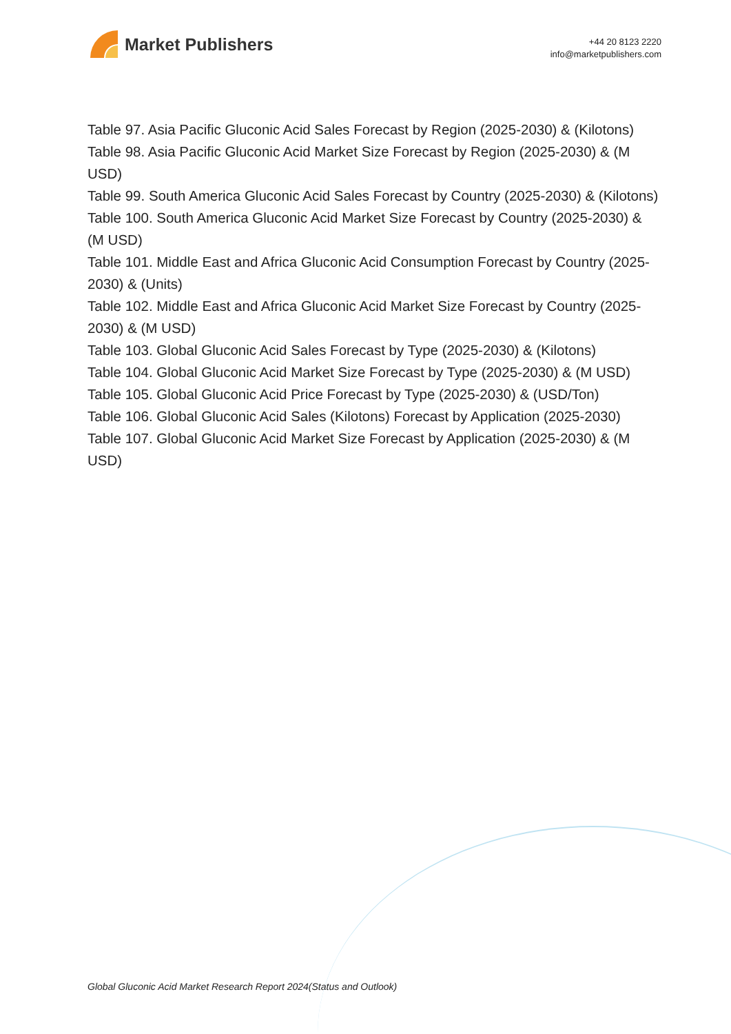Market Publishers
+44 20 8123 2220
info@marketpublishers.com
Table 97. Asia Pacific Gluconic Acid Sales Forecast by Region (2025-2030) & (Kilotons)
Table 98. Asia Pacific Gluconic Acid Market Size Forecast by Region (2025-2030) & (M USD)
Table 99. South America Gluconic Acid Sales Forecast by Country (2025-2030) & (Kilotons)
Table 100. South America Gluconic Acid Market Size Forecast by Country (2025-2030) & (M USD)
Table 101. Middle East and Africa Gluconic Acid Consumption Forecast by Country (2025-2030) & (Units)
Table 102. Middle East and Africa Gluconic Acid Market Size Forecast by Country (2025-2030) & (M USD)
Table 103. Global Gluconic Acid Sales Forecast by Type (2025-2030) & (Kilotons)
Table 104. Global Gluconic Acid Market Size Forecast by Type (2025-2030) & (M USD)
Table 105. Global Gluconic Acid Price Forecast by Type (2025-2030) & (USD/Ton)
Table 106. Global Gluconic Acid Sales (Kilotons) Forecast by Application (2025-2030)
Table 107. Global Gluconic Acid Market Size Forecast by Application (2025-2030) & (M USD)
Global Gluconic Acid Market Research Report 2024(Status and Outlook)